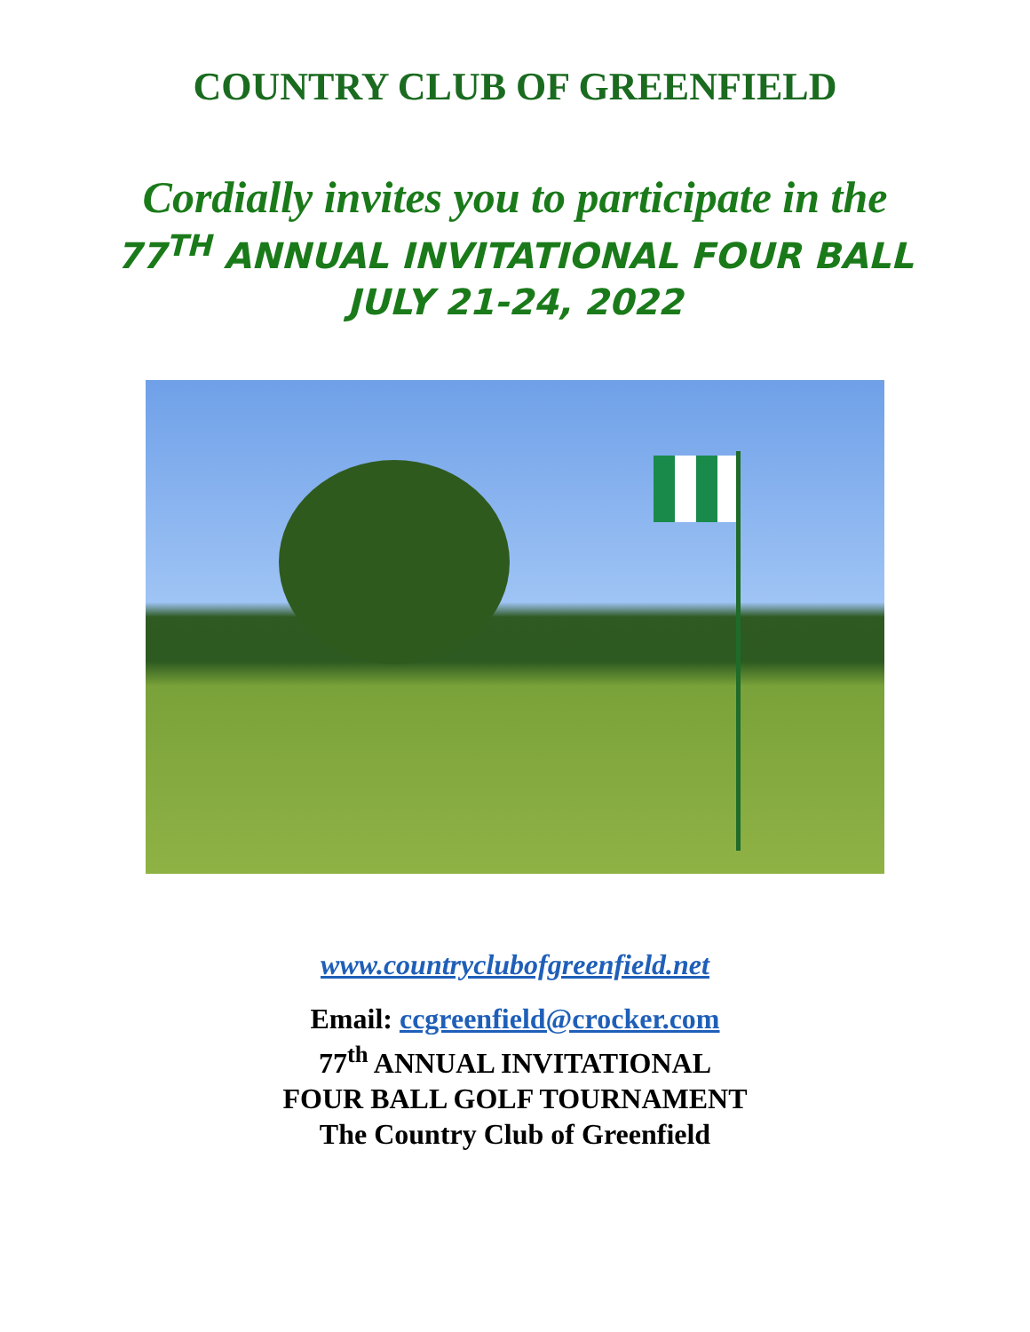COUNTRY CLUB OF GREENFIELD
Cordially invites you to participate in the
77<sup>TH</sup> ANNUAL INVITATIONAL FOUR BALL
JULY 21-24, 2022
www.countryclubofgreenfield.net
Email: ccgreenfield@crocker.com
77<sup>th</sup> ANNUAL INVITATIONAL
FOUR BALL GOLF TOURNAMENT
The Country Club of Greenfield